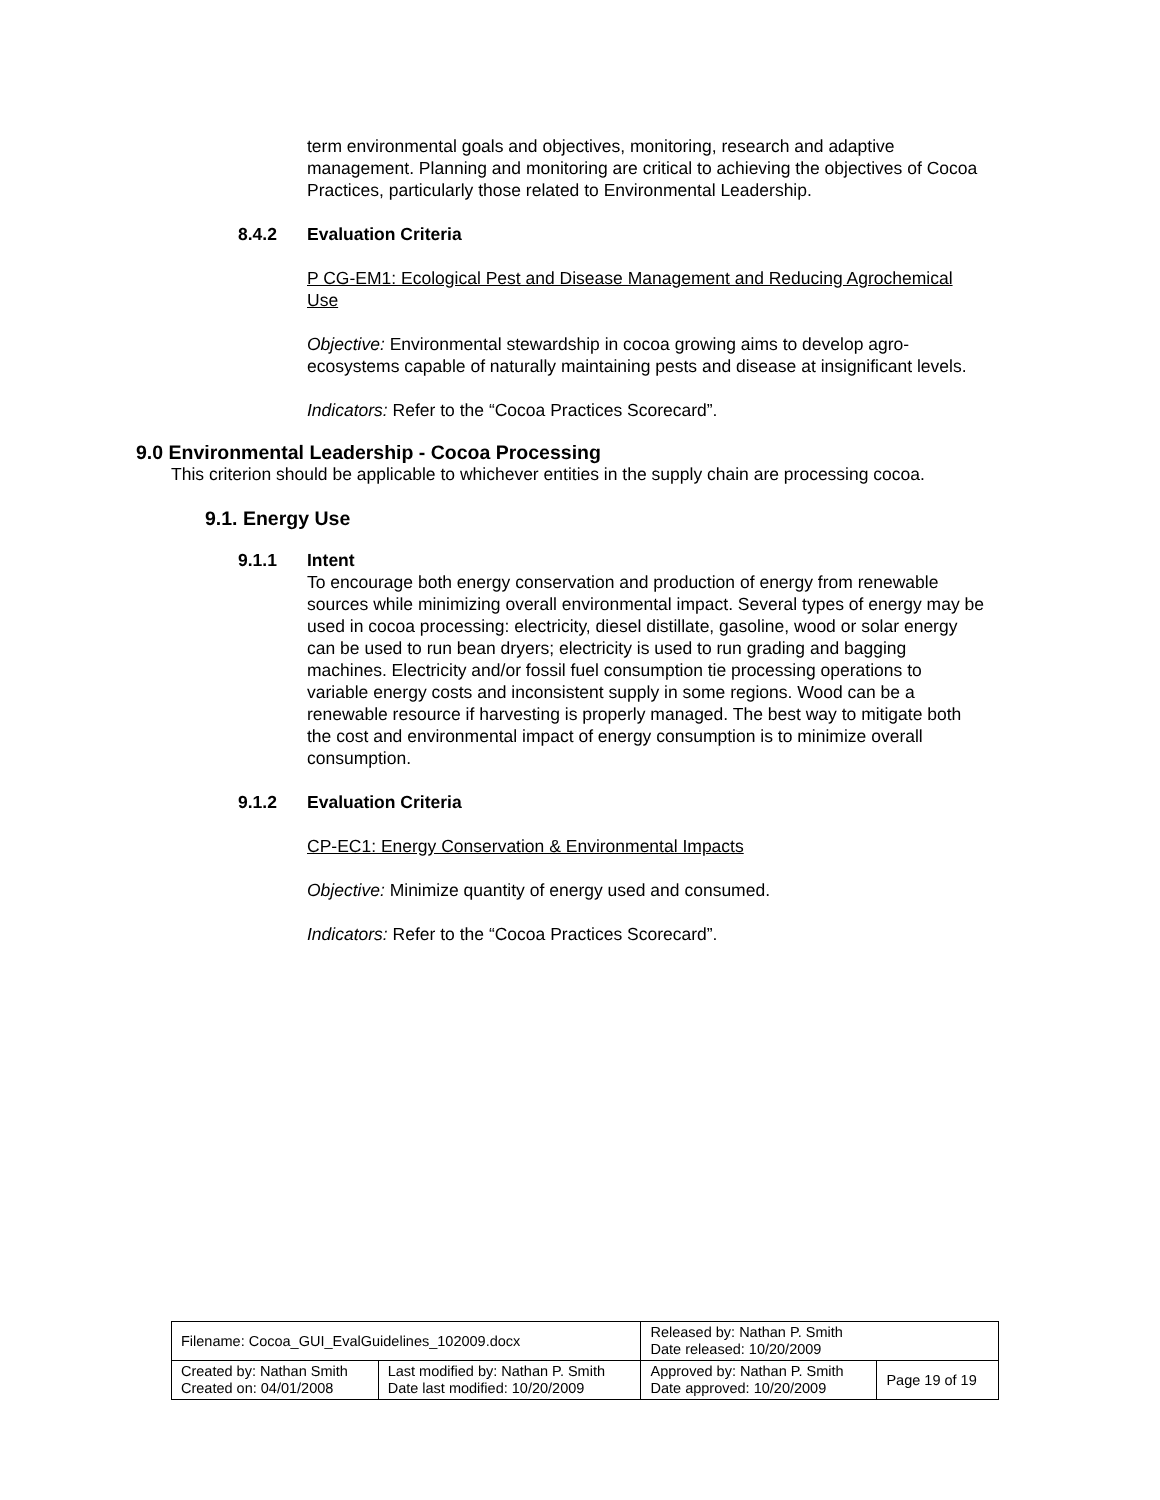term environmental goals and objectives, monitoring, research and adaptive management. Planning and monitoring are critical to achieving the objectives of Cocoa Practices, particularly those related to Environmental Leadership.
8.4.2 Evaluation Criteria
P CG-EM1: Ecological Pest and Disease Management and Reducing Agrochemical Use
Objective: Environmental stewardship in cocoa growing aims to develop agro-ecosystems capable of naturally maintaining pests and disease at insignificant levels.
Indicators: Refer to the “Cocoa Practices Scorecard”.
9.0 Environmental Leadership - Cocoa Processing
This criterion should be applicable to whichever entities in the supply chain are processing cocoa.
9.1. Energy Use
9.1.1 Intent
To encourage both energy conservation and production of energy from renewable sources while minimizing overall environmental impact. Several types of energy may be used in cocoa processing: electricity, diesel distillate, gasoline, wood or solar energy can be used to run bean dryers; electricity is used to run grading and bagging machines. Electricity and/or fossil fuel consumption tie processing operations to variable energy costs and inconsistent supply in some regions. Wood can be a renewable resource if harvesting is properly managed. The best way to mitigate both the cost and environmental impact of energy consumption is to minimize overall consumption.
9.1.2 Evaluation Criteria
CP-EC1: Energy Conservation & Environmental Impacts
Objective: Minimize quantity of energy used and consumed.
Indicators: Refer to the “Cocoa Practices Scorecard”.
| Filename: Cocoa_GUI_EvalGuidelines_102009.docx | | Released by: Nathan P. Smith Date released: 10/20/2009 | |
| Created by: Nathan Smith Created on: 04/01/2008 | Last modified by: Nathan P. Smith Date last modified: 10/20/2009 | Approved by: Nathan P. Smith Date approved: 10/20/2009 | Page 19 of 19 |